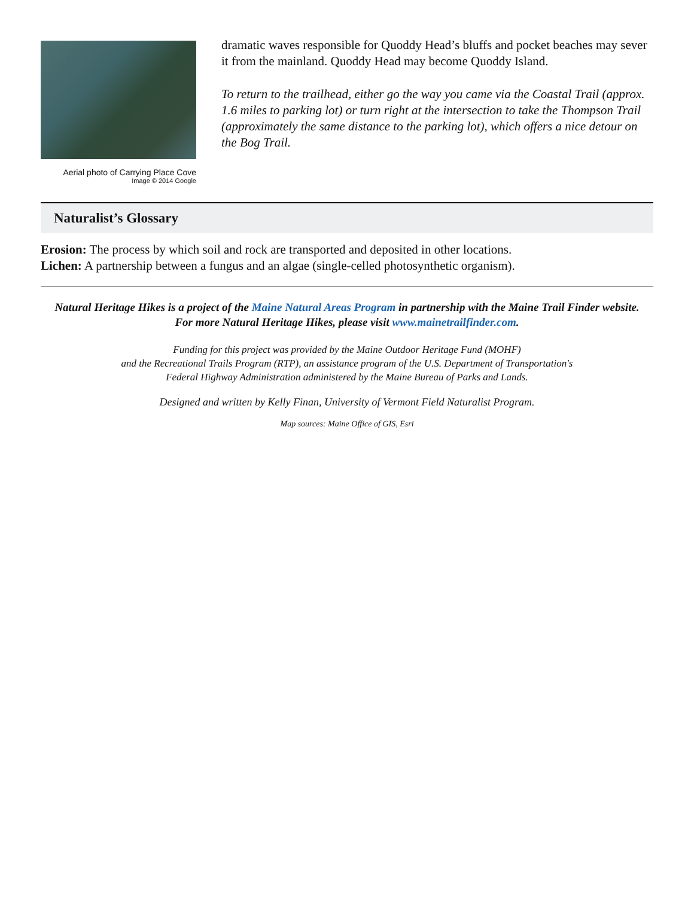Aerial photo of Carrying Place Cove
Image © 2014 Google
dramatic waves responsible for Quoddy Head’s bluffs and pocket beaches may sever it from the mainland. Quoddy Head may become Quoddy Island.
To return to the trailhead, either go the way you came via the Coastal Trail (approx. 1.6 miles to parking lot) or turn right at the intersection to take the Thompson Trail (approximately the same distance to the parking lot), which offers a nice detour on the Bog Trail.
Naturalist’s Glossary
Erosion: The process by which soil and rock are transported and deposited in other locations.
Lichen: A partnership between a fungus and an algae (single-celled photosynthetic organism).
Natural Heritage Hikes is a project of the Maine Natural Areas Program in partnership with the Maine Trail Finder website.
For more Natural Heritage Hikes, please visit www.mainetrailfinder.com.
Funding for this project was provided by the Maine Outdoor Heritage Fund (MOHF)
and the Recreational Trails Program (RTP), an assistance program of the U.S. Department of Transportation's
Federal Highway Administration administered by the Maine Bureau of Parks and Lands.
Designed and written by Kelly Finan, University of Vermont Field Naturalist Program.
Map sources: Maine Office of GIS, Esri